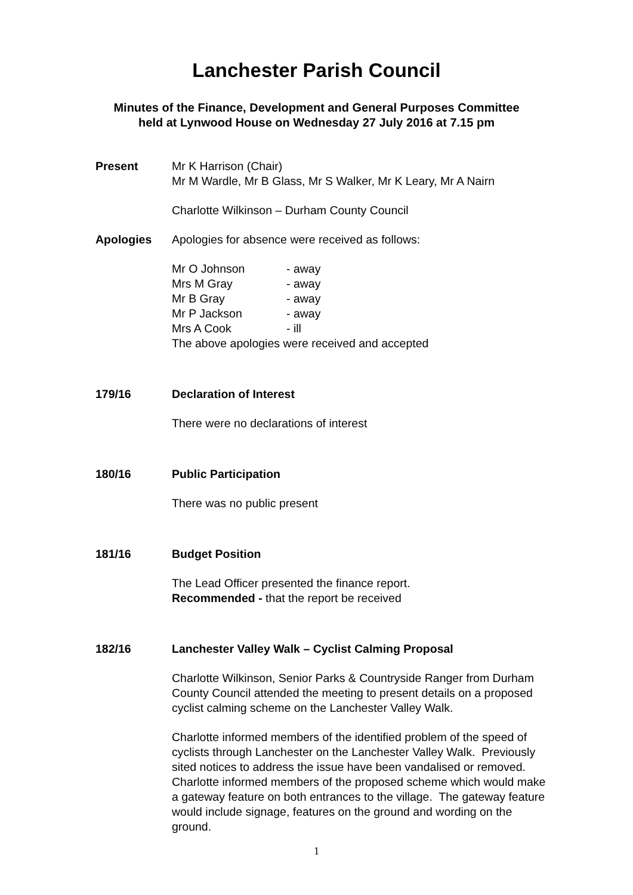Lanchester Parish Council
Minutes of the Finance, Development and General Purposes Committee
held at Lynwood House on Wednesday 27 July 2016 at 7.15 pm
Present Mr K Harrison (Chair)
Mr M Wardle, Mr B Glass, Mr S Walker, Mr K Leary, Mr A Nairn
Charlotte Wilkinson – Durham County Council
Apologies Apologies for absence were received as follows:
Mr O Johnson - away
Mrs M Gray - away
Mr B Gray - away
Mr P Jackson - away
Mrs A Cook - ill
The above apologies were received and accepted
179/16 Declaration of Interest
There were no declarations of interest
180/16 Public Participation
There was no public present
181/16 Budget Position
The Lead Officer presented the finance report.
Recommended - that the report be received
182/16 Lanchester Valley Walk – Cyclist Calming Proposal
Charlotte Wilkinson, Senior Parks & Countryside Ranger from Durham County Council attended the meeting to present details on a proposed cyclist calming scheme on the Lanchester Valley Walk.
Charlotte informed members of the identified problem of the speed of cyclists through Lanchester on the Lanchester Valley Walk. Previously sited notices to address the issue have been vandalised or removed. Charlotte informed members of the proposed scheme which would make a gateway feature on both entrances to the village. The gateway feature would include signage, features on the ground and wording on the ground.
1